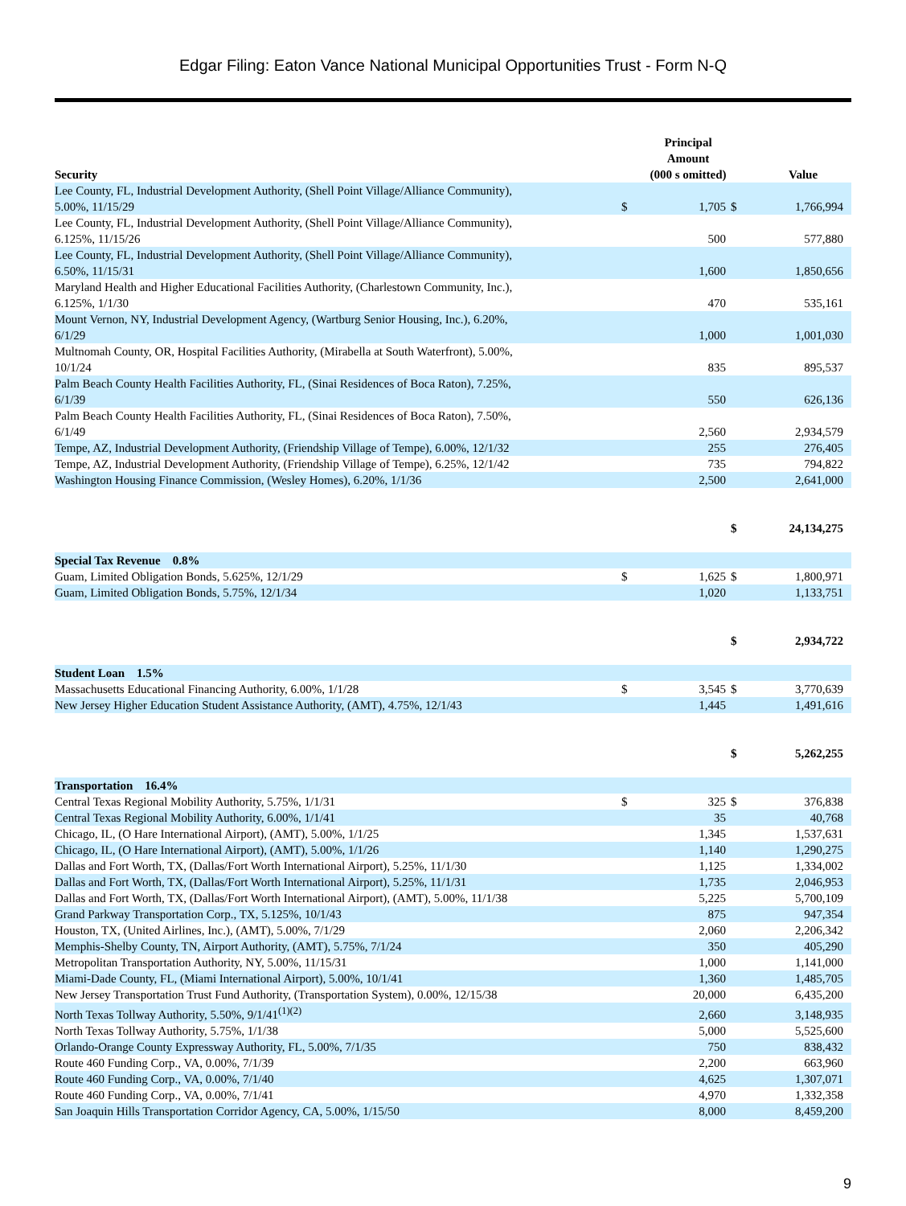Edgar Filing: Eaton Vance National Municipal Opportunities Trust - Form N-Q
| Security | | Principal Amount (000 s omitted) | | Value |
| --- | --- | --- | --- | --- |
| Lee County, FL, Industrial Development Authority, (Shell Point Village/Alliance Community), 5.00%, 11/15/29 | $ | 1,705 | $ | 1,766,994 |
| Lee County, FL, Industrial Development Authority, (Shell Point Village/Alliance Community), 6.125%, 11/15/26 | | 500 | | 577,880 |
| Lee County, FL, Industrial Development Authority, (Shell Point Village/Alliance Community), 6.50%, 11/15/31 | | 1,600 | | 1,850,656 |
| Maryland Health and Higher Educational Facilities Authority, (Charlestown Community, Inc.), 6.125%, 1/1/30 | | 470 | | 535,161 |
| Mount Vernon, NY, Industrial Development Agency, (Wartburg Senior Housing, Inc.), 6.20%, 6/1/29 | | 1,000 | | 1,001,030 |
| Multnomah County, OR, Hospital Facilities Authority, (Mirabella at South Waterfront), 5.00%, 10/1/24 | | 835 | | 895,537 |
| Palm Beach County Health Facilities Authority, FL, (Sinai Residences of Boca Raton), 7.25%, 6/1/39 | | 550 | | 626,136 |
| Palm Beach County Health Facilities Authority, FL, (Sinai Residences of Boca Raton), 7.50%, 6/1/49 | | 2,560 | | 2,934,579 |
| Tempe, AZ, Industrial Development Authority, (Friendship Village of Tempe), 6.00%, 12/1/32 | | 255 | | 276,405 |
| Tempe, AZ, Industrial Development Authority, (Friendship Village of Tempe), 6.25%, 12/1/42 | | 735 | | 794,822 |
| Washington Housing Finance Commission, (Wesley Homes), 6.20%, 1/1/36 | | 2,500 | | 2,641,000 |
| | | | $ | 24,134,275 |
| Special Tax Revenue 0.8% | | | | |
| Guam, Limited Obligation Bonds, 5.625%, 12/1/29 | $ | 1,625 | $ | 1,800,971 |
| Guam, Limited Obligation Bonds, 5.75%, 12/1/34 | | 1,020 | | 1,133,751 |
| | | | $ | 2,934,722 |
| Student Loan 1.5% | | | | |
| Massachusetts Educational Financing Authority, 6.00%, 1/1/28 | $ | 3,545 | $ | 3,770,639 |
| New Jersey Higher Education Student Assistance Authority, (AMT), 4.75%, 12/1/43 | | 1,445 | | 1,491,616 |
| | | | $ | 5,262,255 |
| Transportation 16.4% | | | | |
| Central Texas Regional Mobility Authority, 5.75%, 1/1/31 | $ | 325 | $ | 376,838 |
| Central Texas Regional Mobility Authority, 6.00%, 1/1/41 | | 35 | | 40,768 |
| Chicago, IL, (O Hare International Airport), (AMT), 5.00%, 1/1/25 | | 1,345 | | 1,537,631 |
| Chicago, IL, (O Hare International Airport), (AMT), 5.00%, 1/1/26 | | 1,140 | | 1,290,275 |
| Dallas and Fort Worth, TX, (Dallas/Fort Worth International Airport), 5.25%, 11/1/30 | | 1,125 | | 1,334,002 |
| Dallas and Fort Worth, TX, (Dallas/Fort Worth International Airport), 5.25%, 11/1/31 | | 1,735 | | 2,046,953 |
| Dallas and Fort Worth, TX, (Dallas/Fort Worth International Airport), (AMT), 5.00%, 11/1/38 | | 5,225 | | 5,700,109 |
| Grand Parkway Transportation Corp., TX, 5.125%, 10/1/43 | | 875 | | 947,354 |
| Houston, TX, (United Airlines, Inc.), (AMT), 5.00%, 7/1/29 | | 2,060 | | 2,206,342 |
| Memphis-Shelby County, TN, Airport Authority, (AMT), 5.75%, 7/1/24 | | 350 | | 405,290 |
| Metropolitan Transportation Authority, NY, 5.00%, 11/15/31 | | 1,000 | | 1,141,000 |
| Miami-Dade County, FL, (Miami International Airport), 5.00%, 10/1/41 | | 1,360 | | 1,485,705 |
| New Jersey Transportation Trust Fund Authority, (Transportation System), 0.00%, 12/15/38 | | 20,000 | | 6,435,200 |
| North Texas Tollway Authority, 5.50%, 9/1/41<sup>(1)(2)</sup> | | 2,660 | | 3,148,935 |
| North Texas Tollway Authority, 5.75%, 1/1/38 | | 5,000 | | 5,525,600 |
| Orlando-Orange County Expressway Authority, FL, 5.00%, 7/1/35 | | 750 | | 838,432 |
| Route 460 Funding Corp., VA, 0.00%, 7/1/39 | | 2,200 | | 663,960 |
| Route 460 Funding Corp., VA, 0.00%, 7/1/40 | | 4,625 | | 1,307,071 |
| Route 460 Funding Corp., VA, 0.00%, 7/1/41 | | 4,970 | | 1,332,358 |
| San Joaquin Hills Transportation Corridor Agency, CA, 5.00%, 1/15/50 | | 8,000 | | 8,459,200 |
9